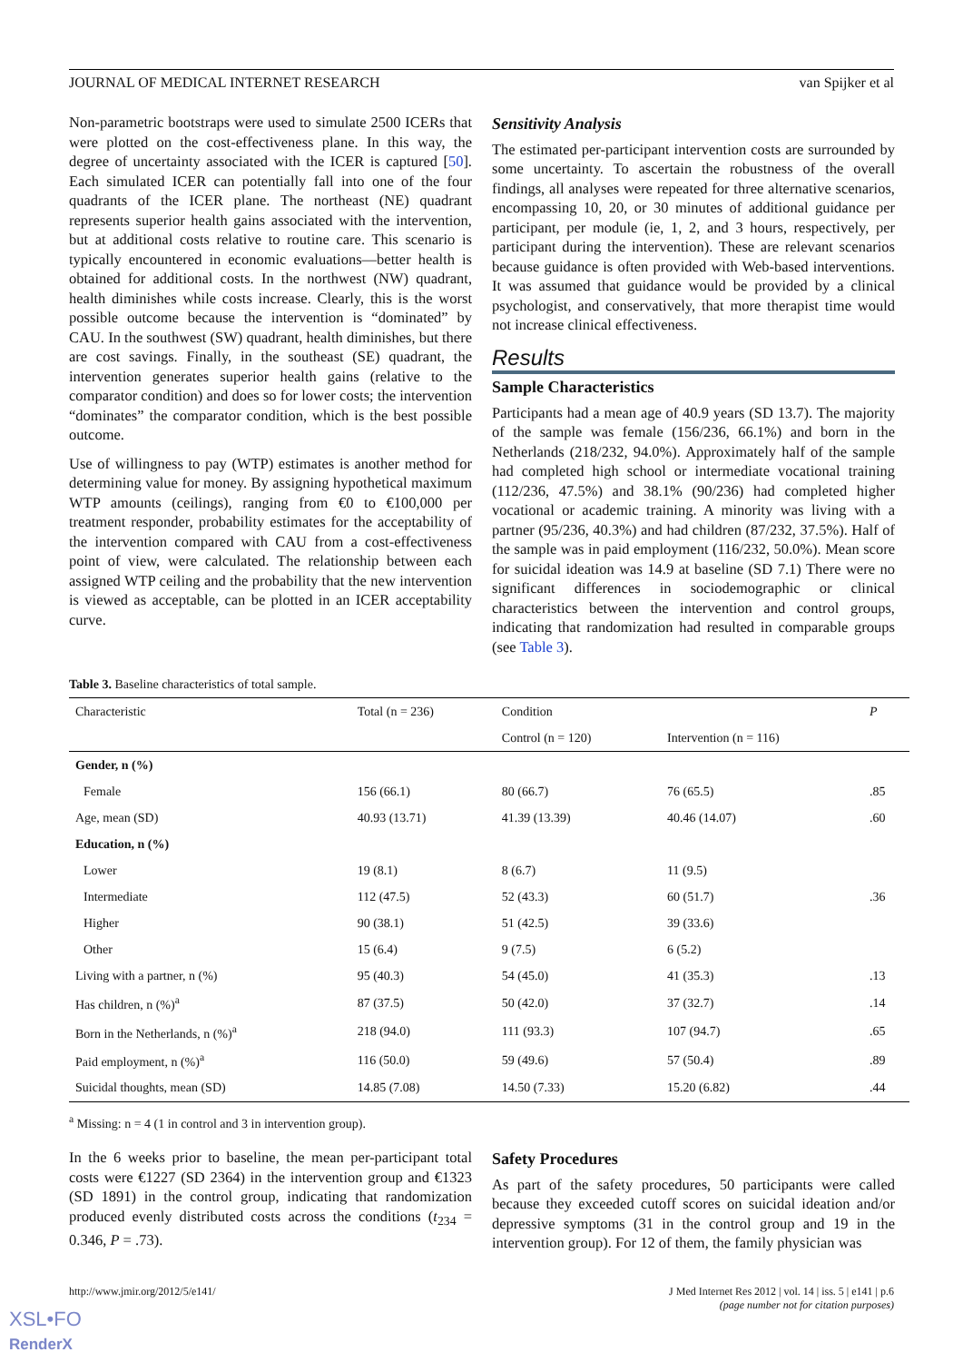JOURNAL OF MEDICAL INTERNET RESEARCH van Spijker et al
Non-parametric bootstraps were used to simulate 2500 ICERs that were plotted on the cost-effectiveness plane. In this way, the degree of uncertainty associated with the ICER is captured [50]. Each simulated ICER can potentially fall into one of the four quadrants of the ICER plane. The northeast (NE) quadrant represents superior health gains associated with the intervention, but at additional costs relative to routine care. This scenario is typically encountered in economic evaluations—better health is obtained for additional costs. In the northwest (NW) quadrant, health diminishes while costs increase. Clearly, this is the worst possible outcome because the intervention is “dominated” by CAU. In the southwest (SW) quadrant, health diminishes, but there are cost savings. Finally, in the southeast (SE) quadrant, the intervention generates superior health gains (relative to the comparator condition) and does so for lower costs; the intervention “dominates” the comparator condition, which is the best possible outcome.
Use of willingness to pay (WTP) estimates is another method for determining value for money. By assigning hypothetical maximum WTP amounts (ceilings), ranging from €0 to €100,000 per treatment responder, probability estimates for the acceptability of the intervention compared with CAU from a cost-effectiveness point of view, were calculated. The relationship between each assigned WTP ceiling and the probability that the new intervention is viewed as acceptable, can be plotted in an ICER acceptability curve.
Sensitivity Analysis
The estimated per-participant intervention costs are surrounded by some uncertainty. To ascertain the robustness of the overall findings, all analyses were repeated for three alternative scenarios, encompassing 10, 20, or 30 minutes of additional guidance per participant, per module (ie, 1, 2, and 3 hours, respectively, per participant during the intervention). These are relevant scenarios because guidance is often provided with Web-based interventions. It was assumed that guidance would be provided by a clinical psychologist, and conservatively, that more therapist time would not increase clinical effectiveness.
Results
Sample Characteristics
Participants had a mean age of 40.9 years (SD 13.7). The majority of the sample was female (156/236, 66.1%) and born in the Netherlands (218/232, 94.0%). Approximately half of the sample had completed high school or intermediate vocational training (112/236, 47.5%) and 38.1% (90/236) had completed higher vocational or academic training. A minority was living with a partner (95/236, 40.3%) and had children (87/232, 37.5%). Half of the sample was in paid employment (116/232, 50.0%). Mean score for suicidal ideation was 14.9 at baseline (SD 7.1) There were no significant differences in sociodemographic or clinical characteristics between the intervention and control groups, indicating that randomization had resulted in comparable groups (see Table 3).
Table 3. Baseline characteristics of total sample.
| Characteristic | Total (n = 236) | Condition | | P |
| --- | --- | --- | --- | --- |
| | | Control (n = 120) | Intervention (n = 116) | |
| Gender, n (%) | | | | |
| Female | 156 (66.1) | 80 (66.7) | 76 (65.5) | .85 |
| Age, mean (SD) | 40.93 (13.71) | 41.39 (13.39) | 40.46 (14.07) | .60 |
| Education, n (%) | | | | |
| Lower | 19 (8.1) | 8 (6.7) | 11 (9.5) | |
| Intermediate | 112 (47.5) | 52 (43.3) | 60 (51.7) | .36 |
| Higher | 90 (38.1) | 51 (42.5) | 39 (33.6) | |
| Other | 15 (6.4) | 9 (7.5) | 6 (5.2) | |
| Living with a partner, n (%) | 95 (40.3) | 54 (45.0) | 41 (35.3) | .13 |
| Has children, n (%)<sup>a</sup> | 87 (37.5) | 50 (42.0) | 37 (32.7) | .14 |
| Born in the Netherlands, n (%)<sup>a</sup> | 218 (94.0) | 111 (93.3) | 107 (94.7) | .65 |
| Paid employment, n (%)<sup>a</sup> | 116 (50.0) | 59 (49.6) | 57 (50.4) | .89 |
| Suicidal thoughts, mean (SD) | 14.85 (7.08) | 14.50 (7.33) | 15.20 (6.82) | .44 |
<sup>a</sup> Missing: n = 4 (1 in control and 3 in intervention group).
In the 6 weeks prior to baseline, the mean per-participant total costs were €1227 (SD 2364) in the intervention group and €1323 (SD 1891) in the control group, indicating that randomization produced evenly distributed costs across the conditions (t<sub>234</sub> = 0.346, P = .73).
Safety Procedures
As part of the safety procedures, 50 participants were called because they exceeded cutoff scores on suicidal ideation and/or depressive symptoms (31 in the control group and 19 in the intervention group). For 12 of them, the family physician was
http://www.jmir.org/2012/5/e141/ J Med Internet Res 2012 | vol. 14 | iss. 5 | e141 | p.6
(page number not for citation purposes)
XSL•FO
RenderX